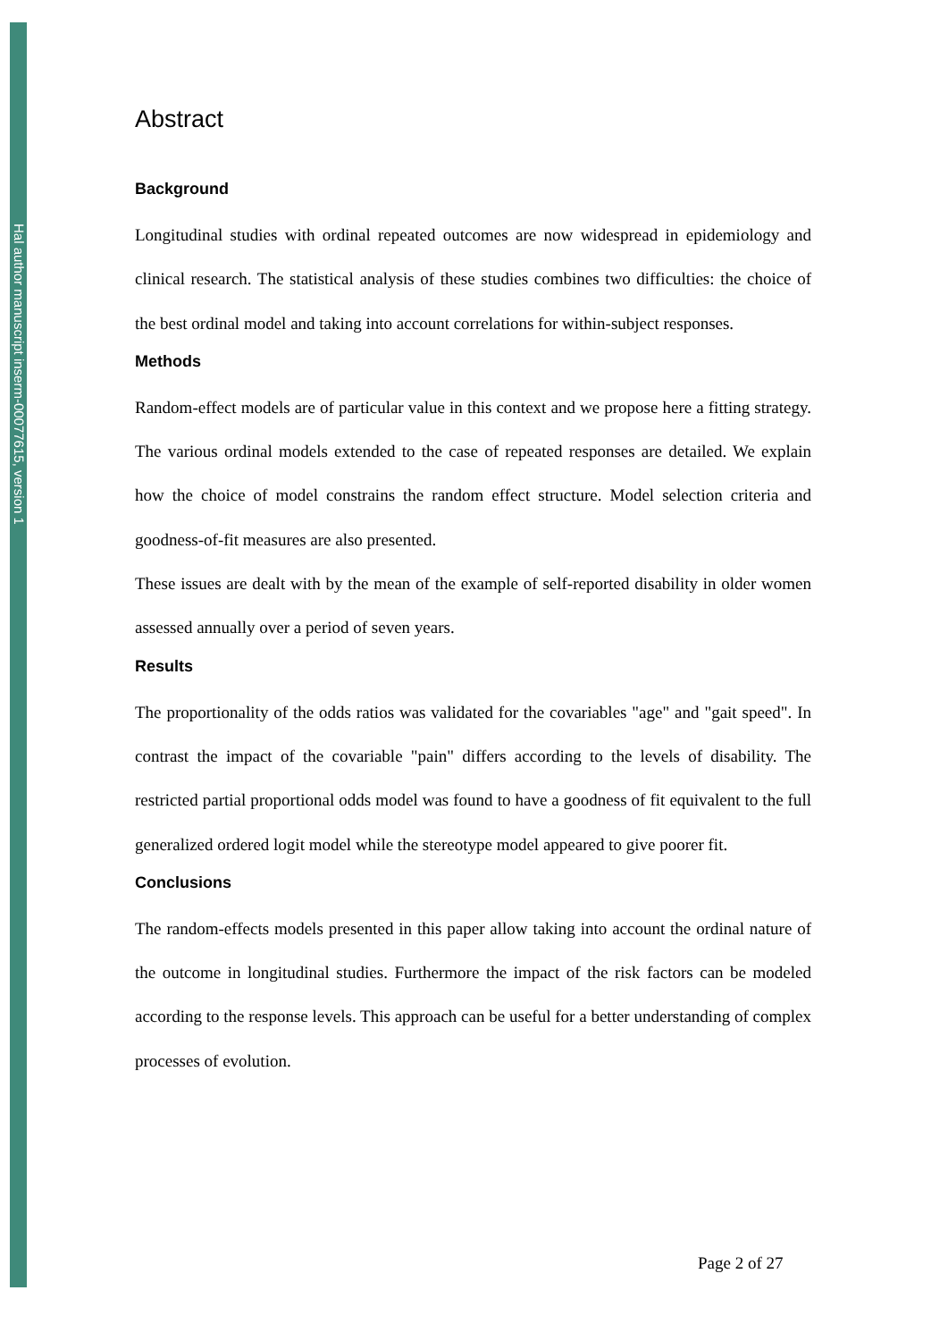Hal author manuscript inserm-00077615, version 1
Abstract
Background
Longitudinal studies with ordinal repeated outcomes are now widespread in epidemiology and clinical research. The statistical analysis of these studies combines two difficulties: the choice of the best ordinal model and taking into account correlations for within-subject responses.
Methods
Random-effect models are of particular value in this context and we propose here a fitting strategy. The various ordinal models extended to the case of repeated responses are detailed. We explain how the choice of model constrains the random effect structure. Model selection criteria and goodness-of-fit measures are also presented.
These issues are dealt with by the mean of the example of self-reported disability in older women assessed annually over a period of seven years.
Results
The proportionality of the odds ratios was validated for the covariables "age" and "gait speed". In contrast the impact of the covariable "pain" differs according to the levels of disability. The restricted partial proportional odds model was found to have a goodness of fit equivalent to the full generalized ordered logit model while the stereotype model appeared to give poorer fit.
Conclusions
The random-effects models presented in this paper allow taking into account the ordinal nature of the outcome in longitudinal studies. Furthermore the impact of the risk factors can be modeled according to the response levels. This approach can be useful for a better understanding of complex processes of evolution.
Page 2 of 27